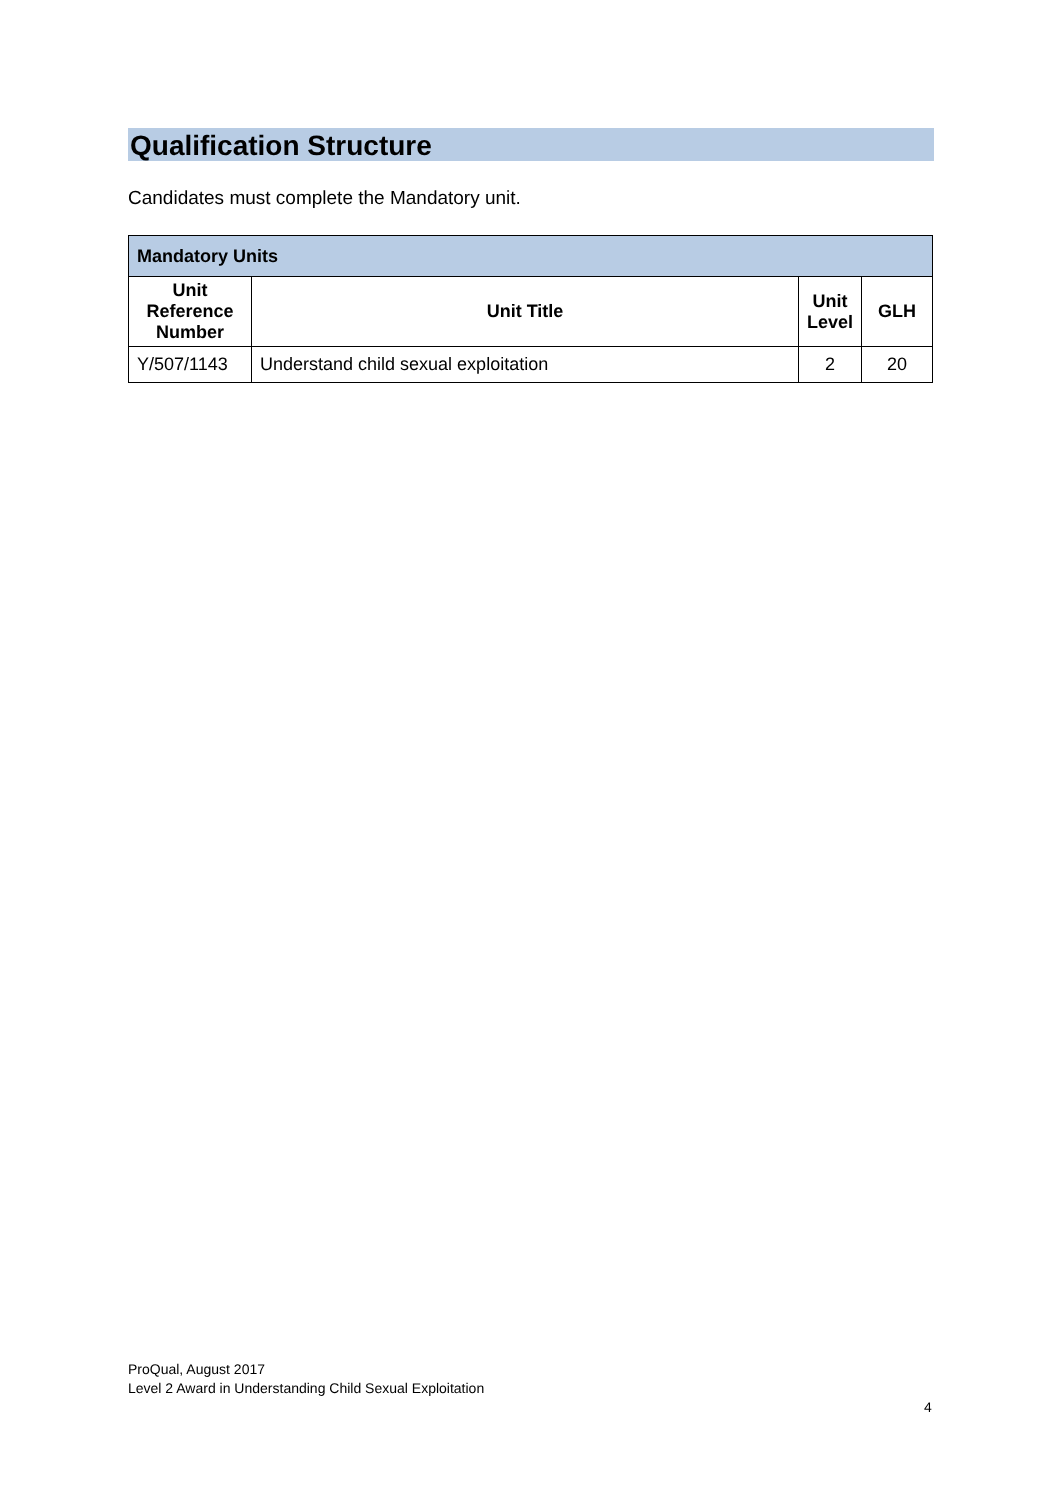Qualification Structure
Candidates must complete the Mandatory unit.
| Mandatory Units | | | |
| --- | --- | --- | --- |
| Unit Reference Number | Unit Title | Unit Level | GLH |
| Y/507/1143 | Understand child sexual exploitation | 2 | 20 |
ProQual, August 2017
Level 2 Award in Understanding Child Sexual Exploitation
4